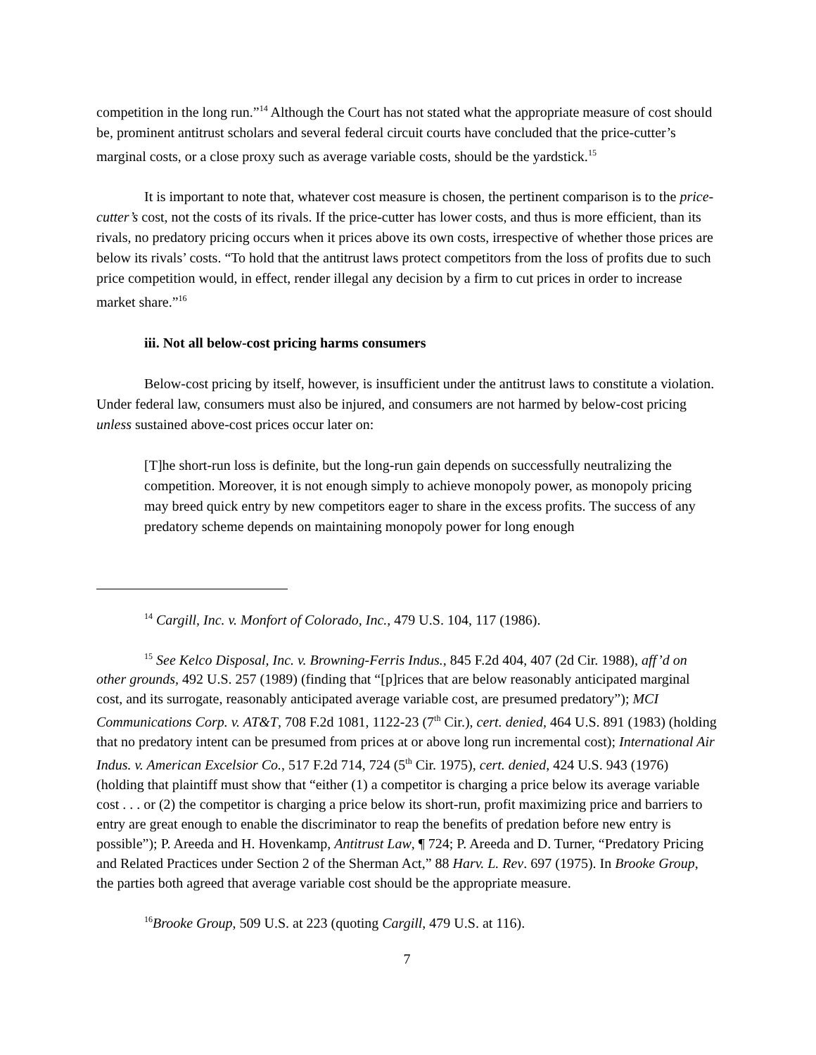competition in the long run.”<sup>14</sup> Although the Court has not stated what the appropriate measure of cost should be, prominent antitrust scholars and several federal circuit courts have concluded that the price-cutter’s marginal costs, or a close proxy such as average variable costs, should be the yardstick.<sup>15</sup>
It is important to note that, whatever cost measure is chosen, the pertinent comparison is to the price-cutter’s cost, not the costs of its rivals. If the price-cutter has lower costs, and thus is more efficient, than its rivals, no predatory pricing occurs when it prices above its own costs, irrespective of whether those prices are below its rivals’ costs. “To hold that the antitrust laws protect competitors from the loss of profits due to such price competition would, in effect, render illegal any decision by a firm to cut prices in order to increase market share.”<sup>16</sup>
iii. Not all below-cost pricing harms consumers
Below-cost pricing by itself, however, is insufficient under the antitrust laws to constitute a violation. Under federal law, consumers must also be injured, and consumers are not harmed by below-cost pricing unless sustained above-cost prices occur later on:
[T]he short-run loss is definite, but the long-run gain depends on successfully neutralizing the competition. Moreover, it is not enough simply to achieve monopoly power, as monopoly pricing may breed quick entry by new competitors eager to share in the excess profits. The success of any predatory scheme depends on maintaining monopoly power for long enough
<sup>14</sup> Cargill, Inc. v. Monfort of Colorado, Inc., 479 U.S. 104, 117 (1986).
<sup>15</sup> See Kelco Disposal, Inc. v. Browning-Ferris Indus., 845 F.2d 404, 407 (2d Cir. 1988), aff’d on other grounds, 492 U.S. 257 (1989) (finding that “[p]rices that are below reasonably anticipated marginal cost, and its surrogate, reasonably anticipated average variable cost, are presumed predatory”); MCI Communications Corp. v. AT&T, 708 F.2d 1081, 1122-23 (7<sup>th</sup> Cir.), cert. denied, 464 U.S. 891 (1983) (holding that no predatory intent can be presumed from prices at or above long run incremental cost); International Air Indus. v. American Excelsior Co., 517 F.2d 714, 724 (5<sup>th</sup> Cir. 1975), cert. denied, 424 U.S. 943 (1976) (holding that plaintiff must show that “either (1) a competitor is charging a price below its average variable cost . . . or (2) the competitor is charging a price below its short-run, profit maximizing price and barriers to entry are great enough to enable the discriminator to reap the benefits of predation before new entry is possible”); P. Areeda and H. Hovenkamp, Antitrust Law, ¶ 724; P. Areeda and D. Turner, “Predatory Pricing and Related Practices under Section 2 of the Sherman Act,” 88 Harv. L. Rev. 697 (1975). In Brooke Group, the parties both agreed that average variable cost should be the appropriate measure.
<sup>16</sup> Brooke Group, 509 U.S. at 223 (quoting Cargill, 479 U.S. at 116).
7